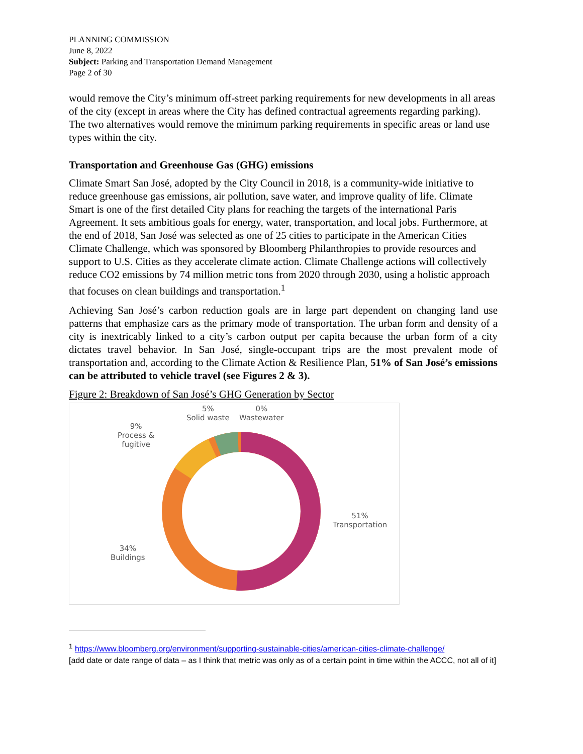PLANNING COMMISSION
June 8, 2022
Subject: Parking and Transportation Demand Management
Page 2 of 30
would remove the City’s minimum off-street parking requirements for new developments in all areas of the city (except in areas where the City has defined contractual agreements regarding parking). The two alternatives would remove the minimum parking requirements in specific areas or land use types within the city.
Transportation and Greenhouse Gas (GHG) emissions
Climate Smart San José, adopted by the City Council in 2018, is a community-wide initiative to reduce greenhouse gas emissions, air pollution, save water, and improve quality of life. Climate Smart is one of the first detailed City plans for reaching the targets of the international Paris Agreement. It sets ambitious goals for energy, water, transportation, and local jobs. Furthermore, at the end of 2018, San José was selected as one of 25 cities to participate in the American Cities Climate Challenge, which was sponsored by Bloomberg Philanthropies to provide resources and support to U.S. Cities as they accelerate climate action. Climate Challenge actions will collectively reduce CO2 emissions by 74 million metric tons from 2020 through 2030, using a holistic approach that focuses on clean buildings and transportation.<sup>1</sup>
Achieving San José’s carbon reduction goals are in large part dependent on changing land use patterns that emphasize cars as the primary mode of transportation. The urban form and density of a city is inextricably linked to a city’s carbon output per capita because the urban form of a city dictates travel behavior. In San José, single-occupant trips are the most prevalent mode of transportation and, according to the Climate Action & Resilience Plan, 51% of San José’s emissions can be attributed to vehicle travel (see Figures 2 & 3).
Figure 2: Breakdown of San José’s GHG Generation by Sector
5%
Solid waste
0%
Wastewater
9%
Process &
fugitive
51%
Transportation
34%
Buildings
<sup>1</sup> https://www.bloomberg.org/environment/supporting-sustainable-cities/american-cities-climate-challenge/
[add date or date range of data – as I think that metric was only as of a certain point in time within the ACCC, not all of it]